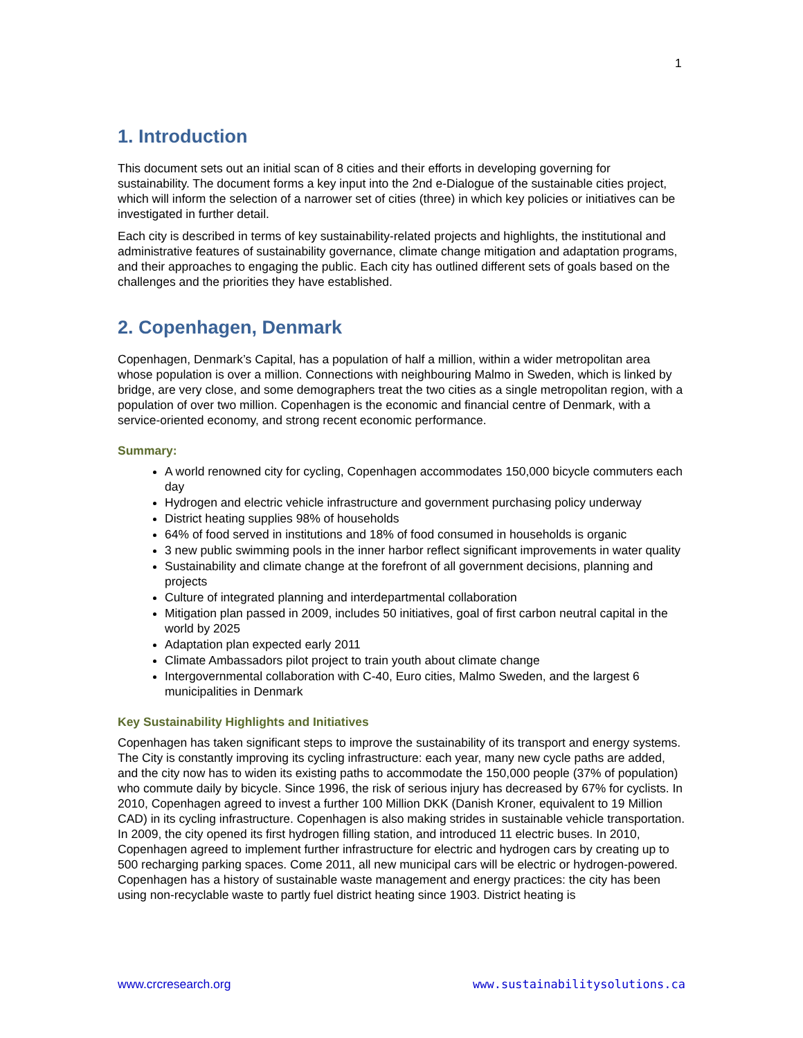1
1. Introduction
This document sets out an initial scan of 8 cities and their efforts in developing governing for sustainability. The document forms a key input into the 2nd e-Dialogue of the sustainable cities project, which will inform the selection of a narrower set of cities (three) in which key policies or initiatives can be investigated in further detail.
Each city is described in terms of key sustainability-related projects and highlights, the institutional and administrative features of sustainability governance, climate change mitigation and adaptation programs, and their approaches to engaging the public. Each city has outlined different sets of goals based on the challenges and the priorities they have established.
2. Copenhagen, Denmark
Copenhagen, Denmark’s Capital, has a population of half a million, within a wider metropolitan area whose population is over a million. Connections with neighbouring Malmo in Sweden, which is linked by bridge, are very close, and some demographers treat the two cities as a single metropolitan region, with a population of over two million. Copenhagen is the economic and financial centre of Denmark, with a service-oriented economy, and strong recent economic performance.
Summary:
A world renowned city for cycling, Copenhagen accommodates 150,000 bicycle commuters each day
Hydrogen and electric vehicle infrastructure and government purchasing policy underway
District heating supplies 98% of households
64% of food served in institutions and 18% of food consumed in households is organic
3 new public swimming pools in the inner harbor reflect significant improvements in water quality
Sustainability and climate change at the forefront of all government decisions, planning and projects
Culture of integrated planning and interdepartmental collaboration
Mitigation plan passed in 2009, includes 50 initiatives, goal of first carbon neutral capital in the world by 2025
Adaptation plan expected early 2011
Climate Ambassadors pilot project to train youth about climate change
Intergovernmental collaboration with C-40, Euro cities, Malmo Sweden, and the largest 6 municipalities in Denmark
Key Sustainability Highlights and Initiatives
Copenhagen has taken significant steps to improve the sustainability of its transport and energy systems. The City is constantly improving its cycling infrastructure: each year, many new cycle paths are added, and the city now has to widen its existing paths to accommodate the 150,000 people (37% of population) who commute daily by bicycle. Since 1996, the risk of serious injury has decreased by 67% for cyclists. In 2010, Copenhagen agreed to invest a further 100 Million DKK (Danish Kroner, equivalent to 19 Million CAD) in its cycling infrastructure. Copenhagen is also making strides in sustainable vehicle transportation. In 2009, the city opened its first hydrogen filling station, and introduced 11 electric buses. In 2010, Copenhagen agreed to implement further infrastructure for electric and hydrogen cars by creating up to 500 recharging parking spaces. Come 2011, all new municipal cars will be electric or hydrogen-powered. Copenhagen has a history of sustainable waste management and energy practices: the city has been using non-recyclable waste to partly fuel district heating since 1903. District heating is
www.crcresearch.org www.sustainabilitysolutions.ca